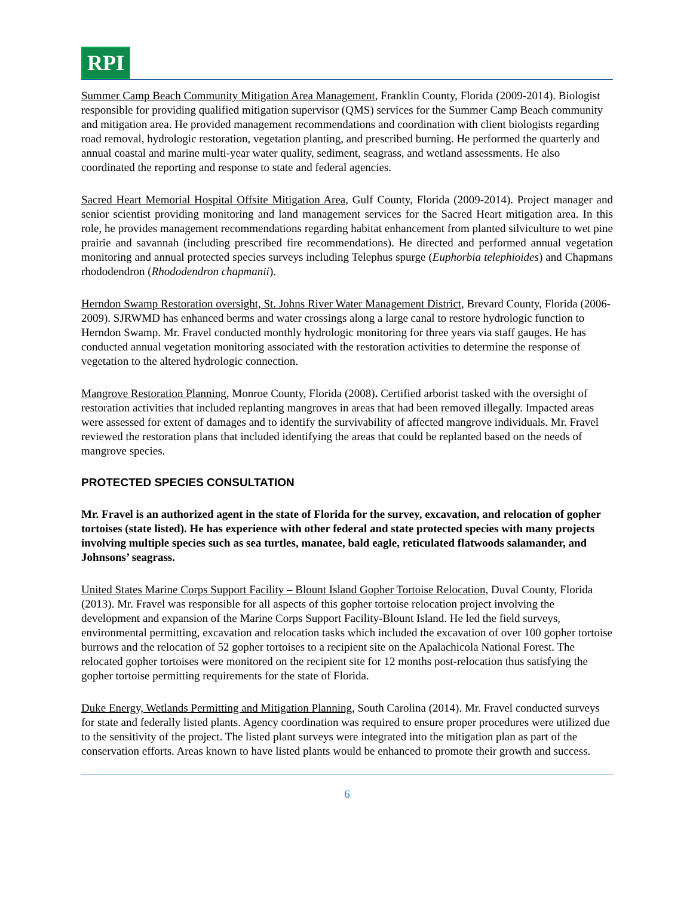RPI
Summer Camp Beach Community Mitigation Area Management, Franklin County, Florida (2009-2014). Biologist responsible for providing qualified mitigation supervisor (QMS) services for the Summer Camp Beach community and mitigation area. He provided management recommendations and coordination with client biologists regarding road removal, hydrologic restoration, vegetation planting, and prescribed burning. He performed the quarterly and annual coastal and marine multi-year water quality, sediment, seagrass, and wetland assessments. He also coordinated the reporting and response to state and federal agencies.
Sacred Heart Memorial Hospital Offsite Mitigation Area, Gulf County, Florida (2009-2014). Project manager and senior scientist providing monitoring and land management services for the Sacred Heart mitigation area. In this role, he provides management recommendations regarding habitat enhancement from planted silviculture to wet pine prairie and savannah (including prescribed fire recommendations). He directed and performed annual vegetation monitoring and annual protected species surveys including Telephus spurge (Euphorbia telephioides) and Chapmans rhododendron (Rhododendron chapmanii).
Herndon Swamp Restoration oversight, St. Johns River Water Management District, Brevard County, Florida (2006-2009). SJRWMD has enhanced berms and water crossings along a large canal to restore hydrologic function to Herndon Swamp. Mr. Fravel conducted monthly hydrologic monitoring for three years via staff gauges. He has conducted annual vegetation monitoring associated with the restoration activities to determine the response of vegetation to the altered hydrologic connection.
Mangrove Restoration Planning, Monroe County, Florida (2008). Certified arborist tasked with the oversight of restoration activities that included replanting mangroves in areas that had been removed illegally. Impacted areas were assessed for extent of damages and to identify the survivability of affected mangrove individuals. Mr. Fravel reviewed the restoration plans that included identifying the areas that could be replanted based on the needs of mangrove species.
PROTECTED SPECIES CONSULTATION
Mr. Fravel is an authorized agent in the state of Florida for the survey, excavation, and relocation of gopher tortoises (state listed). He has experience with other federal and state protected species with many projects involving multiple species such as sea turtles, manatee, bald eagle, reticulated flatwoods salamander, and Johnsons’ seagrass.
United States Marine Corps Support Facility – Blount Island Gopher Tortoise Relocation, Duval County, Florida (2013). Mr. Fravel was responsible for all aspects of this gopher tortoise relocation project involving the development and expansion of the Marine Corps Support Facility-Blount Island. He led the field surveys, environmental permitting, excavation and relocation tasks which included the excavation of over 100 gopher tortoise burrows and the relocation of 52 gopher tortoises to a recipient site on the Apalachicola National Forest. The relocated gopher tortoises were monitored on the recipient site for 12 months post-relocation thus satisfying the gopher tortoise permitting requirements for the state of Florida.
Duke Energy, Wetlands Permitting and Mitigation Planning, South Carolina (2014). Mr. Fravel conducted surveys for state and federally listed plants. Agency coordination was required to ensure proper procedures were utilized due to the sensitivity of the project. The listed plant surveys were integrated into the mitigation plan as part of the conservation efforts. Areas known to have listed plants would be enhanced to promote their growth and success.
6